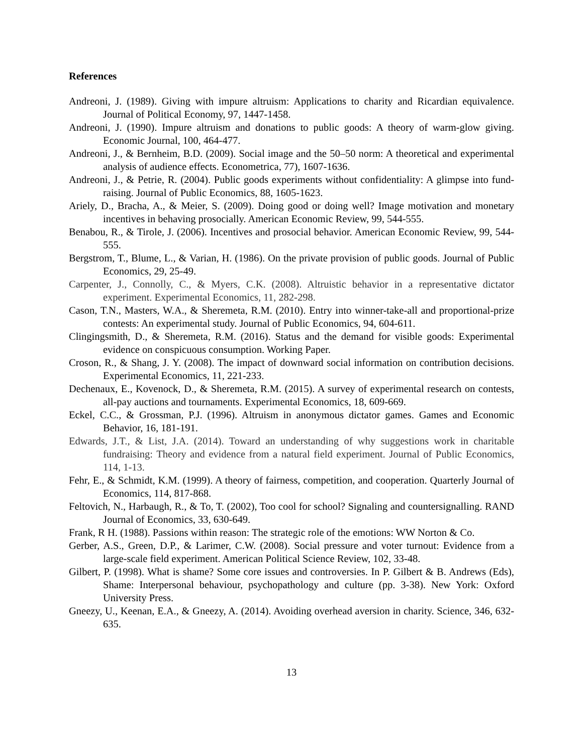References
Andreoni, J. (1989). Giving with impure altruism: Applications to charity and Ricardian equivalence. Journal of Political Economy, 97, 1447-1458.
Andreoni, J. (1990). Impure altruism and donations to public goods: A theory of warm-glow giving. Economic Journal, 100, 464-477.
Andreoni, J., & Bernheim, B.D. (2009). Social image and the 50–50 norm: A theoretical and experimental analysis of audience effects. Econometrica, 77), 1607-1636.
Andreoni, J., & Petrie, R. (2004). Public goods experiments without confidentiality: A glimpse into fund-raising. Journal of Public Economics, 88, 1605-1623.
Ariely, D., Bracha, A., & Meier, S. (2009). Doing good or doing well? Image motivation and monetary incentives in behaving prosocially. American Economic Review, 99, 544-555.
Benabou, R., & Tirole, J. (2006). Incentives and prosocial behavior. American Economic Review, 99, 544-555.
Bergstrom, T., Blume, L., & Varian, H. (1986). On the private provision of public goods. Journal of Public Economics, 29, 25-49.
Carpenter, J., Connolly, C., & Myers, C.K. (2008). Altruistic behavior in a representative dictator experiment. Experimental Economics, 11, 282-298.
Cason, T.N., Masters, W.A., & Sheremeta, R.M. (2010). Entry into winner-take-all and proportional-prize contests: An experimental study. Journal of Public Economics, 94, 604-611.
Clingingsmith, D., & Sheremeta, R.M. (2016). Status and the demand for visible goods: Experimental evidence on conspicuous consumption. Working Paper.
Croson, R., & Shang, J. Y. (2008). The impact of downward social information on contribution decisions. Experimental Economics, 11, 221-233.
Dechenaux, E., Kovenock, D., & Sheremeta, R.M. (2015). A survey of experimental research on contests, all-pay auctions and tournaments. Experimental Economics, 18, 609-669.
Eckel, C.C., & Grossman, P.J. (1996). Altruism in anonymous dictator games. Games and Economic Behavior, 16, 181-191.
Edwards, J.T., & List, J.A. (2014). Toward an understanding of why suggestions work in charitable fundraising: Theory and evidence from a natural field experiment. Journal of Public Economics, 114, 1-13.
Fehr, E., & Schmidt, K.M. (1999). A theory of fairness, competition, and cooperation. Quarterly Journal of Economics, 114, 817-868.
Feltovich, N., Harbaugh, R., & To, T. (2002), Too cool for school? Signaling and countersignalling. RAND Journal of Economics, 33, 630-649.
Frank, R H. (1988). Passions within reason: The strategic role of the emotions: WW Norton & Co.
Gerber, A.S., Green, D.P., & Larimer, C.W. (2008). Social pressure and voter turnout: Evidence from a large-scale field experiment. American Political Science Review, 102, 33-48.
Gilbert, P. (1998). What is shame? Some core issues and controversies. In P. Gilbert & B. Andrews (Eds), Shame: Interpersonal behaviour, psychopathology and culture (pp. 3-38). New York: Oxford University Press.
Gneezy, U., Keenan, E.A., & Gneezy, A. (2014). Avoiding overhead aversion in charity. Science, 346, 632-635.
13